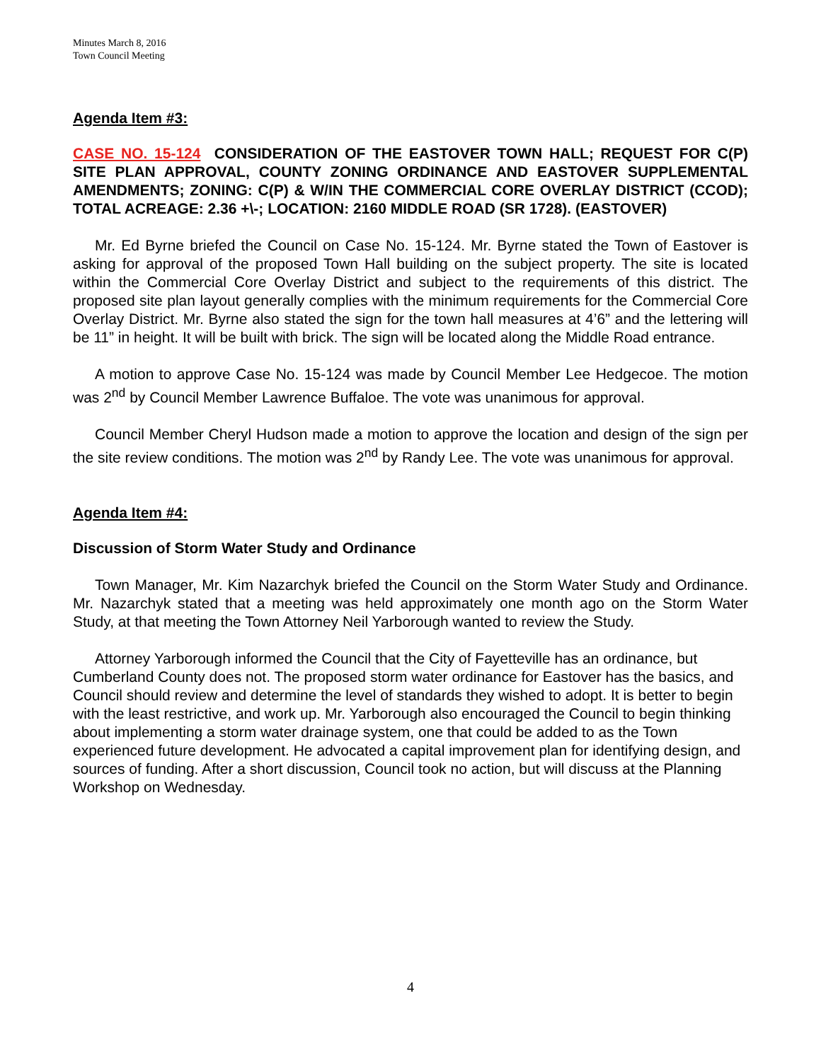Minutes March 8, 2016
Town Council Meeting
Agenda Item #3:
CASE NO. 15-124 CONSIDERATION OF THE EASTOVER TOWN HALL; REQUEST FOR C(P) SITE PLAN APPROVAL, COUNTY ZONING ORDINANCE AND EASTOVER SUPPLEMENTAL AMENDMENTS; ZONING: C(P) & W/IN THE COMMERCIAL CORE OVERLAY DISTRICT (CCOD); TOTAL ACREAGE: 2.36 +\-; LOCATION: 2160 MIDDLE ROAD (SR 1728). (EASTOVER)
Mr. Ed Byrne briefed the Council on Case No. 15-124. Mr. Byrne stated the Town of Eastover is asking for approval of the proposed Town Hall building on the subject property. The site is located within the Commercial Core Overlay District and subject to the requirements of this district. The proposed site plan layout generally complies with the minimum requirements for the Commercial Core Overlay District. Mr. Byrne also stated the sign for the town hall measures at 4’6” and the lettering will be 11” in height. It will be built with brick. The sign will be located along the Middle Road entrance.
A motion to approve Case No. 15-124 was made by Council Member Lee Hedgecoe. The motion was 2<sup>nd</sup> by Council Member Lawrence Buffaloe. The vote was unanimous for approval.
Council Member Cheryl Hudson made a motion to approve the location and design of the sign per the site review conditions. The motion was 2<sup>nd</sup> by Randy Lee. The vote was unanimous for approval.
Agenda Item #4:
Discussion of Storm Water Study and Ordinance
Town Manager, Mr. Kim Nazarchyk briefed the Council on the Storm Water Study and Ordinance. Mr. Nazarchyk stated that a meeting was held approximately one month ago on the Storm Water Study, at that meeting the Town Attorney Neil Yarborough wanted to review the Study.
Attorney Yarborough informed the Council that the City of Fayetteville has an ordinance, but Cumberland County does not. The proposed storm water ordinance for Eastover has the basics, and Council should review and determine the level of standards they wished to adopt. It is better to begin with the least restrictive, and work up. Mr. Yarborough also encouraged the Council to begin thinking about implementing a storm water drainage system, one that could be added to as the Town experienced future development. He advocated a capital improvement plan for identifying design, and sources of funding. After a short discussion, Council took no action, but will discuss at the Planning Workshop on Wednesday.
4